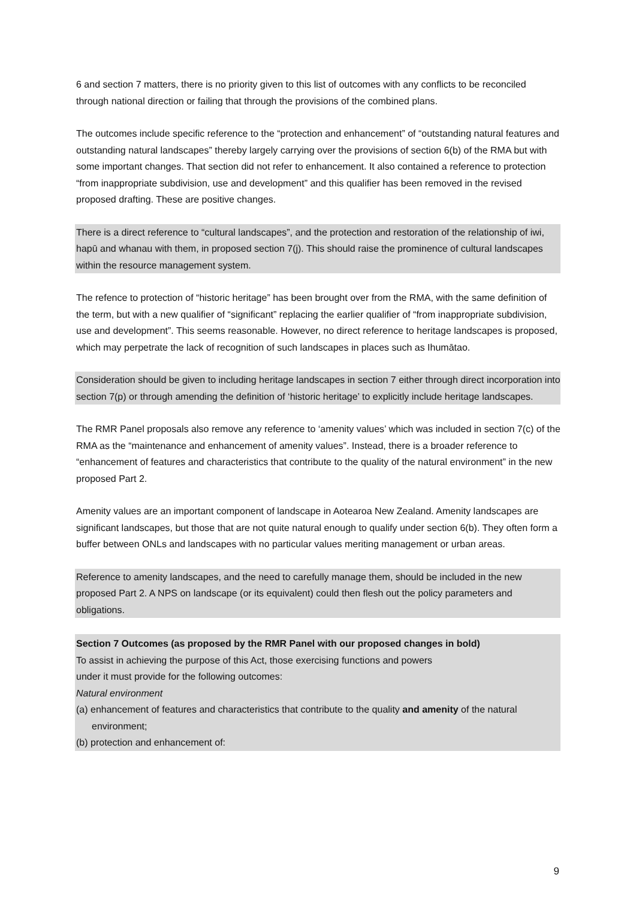6 and section 7 matters, there is no priority given to this list of outcomes with any conflicts to be reconciled through national direction or failing that through the provisions of the combined plans.
The outcomes include specific reference to the “protection and enhancement” of “outstanding natural features and outstanding natural landscapes” thereby largely carrying over the provisions of section 6(b) of the RMA but with some important changes. That section did not refer to enhancement. It also contained a reference to protection “from inappropriate subdivision, use and development” and this qualifier has been removed in the revised proposed drafting. These are positive changes.
There is a direct reference to “cultural landscapes”, and the protection and restoration of the relationship of iwi, hapū and whanau with them, in proposed section 7(j). This should raise the prominence of cultural landscapes within the resource management system.
The refence to protection of “historic heritage” has been brought over from the RMA, with the same definition of the term, but with a new qualifier of “significant” replacing the earlier qualifier of “from inappropriate subdivision, use and development”. This seems reasonable. However, no direct reference to heritage landscapes is proposed, which may perpetrate the lack of recognition of such landscapes in places such as Ihumātao.
Consideration should be given to including heritage landscapes in section 7 either through direct incorporation into section 7(p) or through amending the definition of ‘historic heritage’ to explicitly include heritage landscapes.
The RMR Panel proposals also remove any reference to ‘amenity values’ which was included in section 7(c) of the RMA as the “maintenance and enhancement of amenity values”. Instead, there is a broader reference to “enhancement of features and characteristics that contribute to the quality of the natural environment” in the new proposed Part 2.
Amenity values are an important component of landscape in Aotearoa New Zealand. Amenity landscapes are significant landscapes, but those that are not quite natural enough to qualify under section 6(b). They often form a buffer between ONLs and landscapes with no particular values meriting management or urban areas.
Reference to amenity landscapes, and the need to carefully manage them, should be included in the new proposed Part 2. A NPS on landscape (or its equivalent) could then flesh out the policy parameters and obligations.
Section 7 Outcomes (as proposed by the RMR Panel with our proposed changes in bold)
To assist in achieving the purpose of this Act, those exercising functions and powers
under it must provide for the following outcomes:
Natural environment
(a) enhancement of features and characteristics that contribute to the quality and amenity of the natural environment;
(b) protection and enhancement of:
9